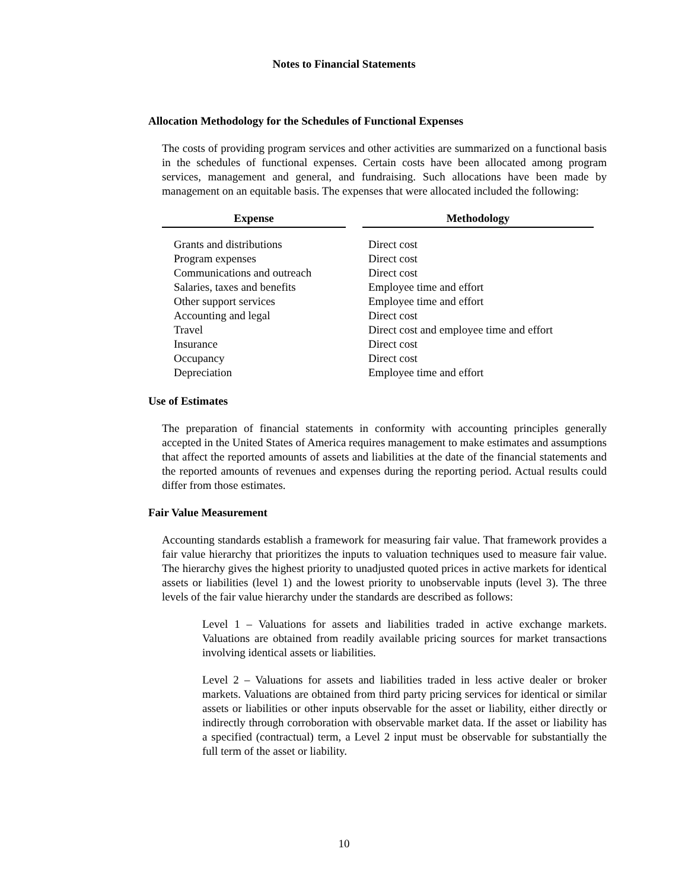Notes to Financial Statements
Allocation Methodology for the Schedules of Functional Expenses
The costs of providing program services and other activities are summarized on a functional basis in the schedules of functional expenses. Certain costs have been allocated among program services, management and general, and fundraising. Such allocations have been made by management on an equitable basis. The expenses that were allocated included the following:
| Expense | | Methodology |
| --- | --- | --- |
| Grants and distributions | | Direct cost |
| Program expenses | | Direct cost |
| Communications and outreach | | Direct cost |
| Salaries, taxes and benefits | | Employee time and effort |
| Other support services | | Employee time and effort |
| Accounting and legal | | Direct cost |
| Travel | | Direct cost and employee time and effort |
| Insurance | | Direct cost |
| Occupancy | | Direct cost |
| Depreciation | | Employee time and effort |
Use of Estimates
The preparation of financial statements in conformity with accounting principles generally accepted in the United States of America requires management to make estimates and assumptions that affect the reported amounts of assets and liabilities at the date of the financial statements and the reported amounts of revenues and expenses during the reporting period. Actual results could differ from those estimates.
Fair Value Measurement
Accounting standards establish a framework for measuring fair value. That framework provides a fair value hierarchy that prioritizes the inputs to valuation techniques used to measure fair value. The hierarchy gives the highest priority to unadjusted quoted prices in active markets for identical assets or liabilities (level 1) and the lowest priority to unobservable inputs (level 3). The three levels of the fair value hierarchy under the standards are described as follows:
Level 1 – Valuations for assets and liabilities traded in active exchange markets. Valuations are obtained from readily available pricing sources for market transactions involving identical assets or liabilities.
Level 2 – Valuations for assets and liabilities traded in less active dealer or broker markets. Valuations are obtained from third party pricing services for identical or similar assets or liabilities or other inputs observable for the asset or liability, either directly or indirectly through corroboration with observable market data. If the asset or liability has a specified (contractual) term, a Level 2 input must be observable for substantially the full term of the asset or liability.
10